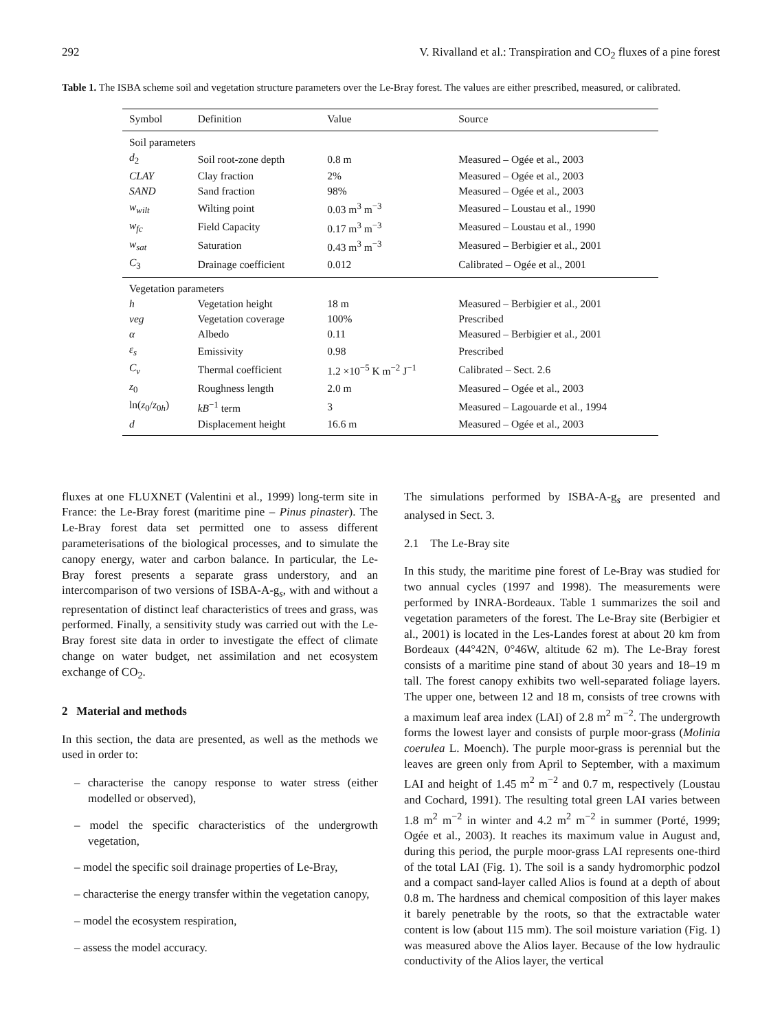292 V. Rivalland et al.: Transpiration and CO<sub>2</sub> fluxes of a pine forest
Table 1. The ISBA scheme soil and vegetation structure parameters over the Le-Bray forest. The values are either prescribed, measured, or calibrated.
| Symbol | Definition | Value | Source |
| --- | --- | --- | --- |
| Soil parameters | | | |
| d<sub>2</sub> | Soil root-zone depth | 0.8 m | Measured – Ogée et al., 2003 |
| CLAY | Clay fraction | 2% | Measured – Ogée et al., 2003 |
| SAND | Sand fraction | 98% | Measured – Ogée et al., 2003 |
| w<sub>wilt</sub> | Wilting point | 0.03 m<sup>3</sup> m<sup>−3</sup> | Measured – Loustau et al., 1990 |
| w<sub>fc</sub> | Field Capacity | 0.17 m<sup>3</sup> m<sup>−3</sup> | Measured – Loustau et al., 1990 |
| w<sub>sat</sub> | Saturation | 0.43 m<sup>3</sup> m<sup>−3</sup> | Measured – Berbigier et al., 2001 |
| C<sub>3</sub> | Drainage coefficient | 0.012 | Calibrated – Ogée et al., 2001 |
| Vegetation parameters | | | |
| h | Vegetation height | 18 m | Measured – Berbigier et al., 2001 |
| veg | Vegetation coverage | 100% | Prescribed |
| α | Albedo | 0.11 | Measured – Berbigier et al., 2001 |
| ε<sub>s</sub> | Emissivity | 0.98 | Prescribed |
| C<sub>v</sub> | Thermal coefficient | 1.2 ×10<sup>−5</sup> K m<sup>−2</sup> J<sup>−1</sup> | Calibrated – Sect. 2.6 |
| z<sub>0</sub> | Roughness length | 2.0 m | Measured – Ogée et al., 2003 |
| ln( z<sub>0</sub>/ z<sub>0h</sub>) | kB<sup>−1</sup> term | 3 | Measured – Lagouarde et al., 1994 |
| d | Displacement height | 16.6 m | Measured – Ogée et al., 2003 |
fluxes at one FLUXNET (Valentini et al., 1999) long-term site in France: the Le-Bray forest (maritime pine – Pinus pinaster). The Le-Bray forest data set permitted one to assess different parameterisations of the biological processes, and to simulate the canopy energy, water and carbon balance. In particular, the Le-Bray forest presents a separate grass understory, and an intercomparison of two versions of ISBA-A-g<sub>s</sub>, with and without a representation of distinct leaf characteristics of trees and grass, was performed. Finally, a sensitivity study was carried out with the Le-Bray forest site data in order to investigate the effect of climate change on water budget, net assimilation and net ecosystem exchange of CO<sub>2</sub>.
2 Material and methods
In this section, the data are presented, as well as the methods we used in order to:
– characterise the canopy response to water stress (either modelled or observed),
– model the specific characteristics of the undergrowth vegetation,
– model the specific soil drainage properties of Le-Bray,
– characterise the energy transfer within the vegetation canopy,
– model the ecosystem respiration,
– assess the model accuracy.
The simulations performed by ISBA-A-g<sub>s</sub> are presented and analysed in Sect. 3.
2.1 The Le-Bray site
In this study, the maritime pine forest of Le-Bray was studied for two annual cycles (1997 and 1998). The measurements were performed by INRA-Bordeaux. Table 1 summarizes the soil and vegetation parameters of the forest. The Le-Bray site (Berbigier et al., 2001) is located in the Les-Landes forest at about 20 km from Bordeaux (44°42N, 0°46W, altitude 62 m). The Le-Bray forest consists of a maritime pine stand of about 30 years and 18–19 m tall. The forest canopy exhibits two well-separated foliage layers. The upper one, between 12 and 18 m, consists of tree crowns with a maximum leaf area index (LAI) of 2.8 m<sup>2</sup> m<sup>−2</sup>. The undergrowth forms the lowest layer and consists of purple moor-grass (Molinia coerulea L. Moench). The purple moor-grass is perennial but the leaves are green only from April to September, with a maximum LAI and height of 1.45 m<sup>2</sup> m<sup>−2</sup> and 0.7 m, respectively (Loustau and Cochard, 1991). The resulting total green LAI varies between 1.8 m<sup>2</sup> m<sup>−2</sup> in winter and 4.2 m<sup>2</sup> m<sup>−2</sup> in summer (Porté, 1999; Ogée et al., 2003). It reaches its maximum value in August and, during this period, the purple moor-grass LAI represents one-third of the total LAI (Fig. 1). The soil is a sandy hydromorphic podzol and a compact sand-layer called Alios is found at a depth of about 0.8 m. The hardness and chemical composition of this layer makes it barely penetrable by the roots, so that the extractable water content is low (about 115 mm). The soil moisture variation (Fig. 1) was measured above the Alios layer. Because of the low hydraulic conductivity of the Alios layer, the vertical